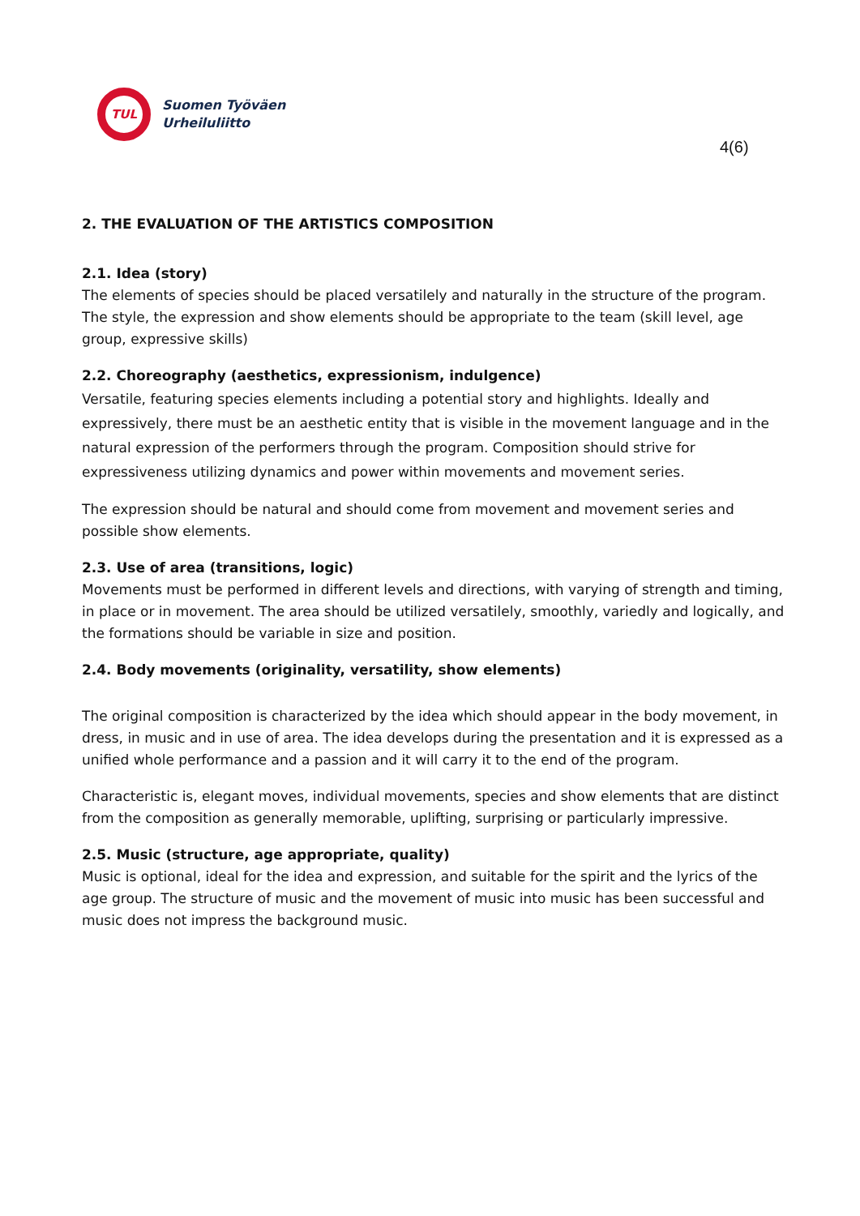TUL
Suomen Työväen
Urheiluliitto
4(6)
2. THE EVALUATION OF THE ARTISTICS COMPOSITION
2.1. Idea (story)
The elements of species should be placed versatilely and naturally in the structure of the program. The style, the expression and show elements should be appropriate to the team (skill level, age group, expressive skills)
2.2. Choreography (aesthetics, expressionism, indulgence)
Versatile, featuring species elements including a potential story and highlights. Ideally and expressively, there must be an aesthetic entity that is visible in the movement language and in the natural expression of the performers through the program. Composition should strive for expressiveness utilizing dynamics and power within movements and movement series.
The expression should be natural and should come from movement and movement series and possible show elements.
2.3. Use of area (transitions, logic)
Movements must be performed in different levels and directions, with varying of strength and timing, in place or in movement. The area should be utilized versatilely, smoothly, variedly and logically, and the formations should be variable in size and position.
2.4. Body movements (originality, versatility, show elements)
The original composition is characterized by the idea which should appear in the body movement, in dress, in music and in use of area. The idea develops during the presentation and it is expressed as a unified whole performance and a passion and it will carry it to the end of the program.
Characteristic is, elegant moves, individual movements, species and show elements that are distinct from the composition as generally memorable, uplifting, surprising or particularly impressive.
2.5. Music (structure, age appropriate, quality)
Music is optional, ideal for the idea and expression, and suitable for the spirit and the lyrics of the age group. The structure of music and the movement of music into music has been successful and music does not impress the background music.